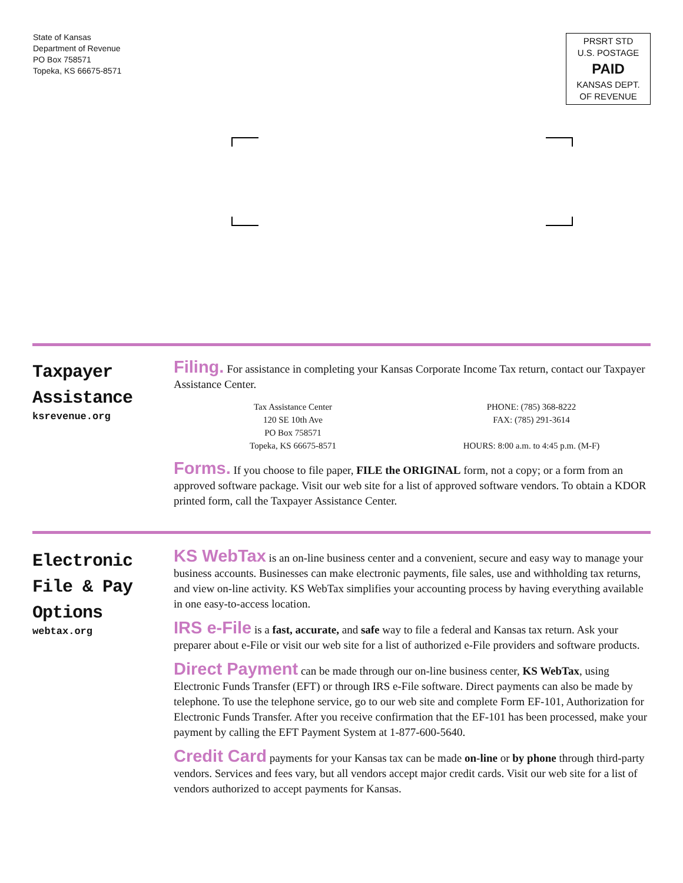State of Kansas
Department of Revenue
PO Box 758571
Topeka, KS 66675-8571
PRSRT STD
U.S. POSTAGE
PAID
KANSAS DEPT.
OF REVENUE
Taxpayer
Assistance
ksrevenue.org
Filing. For assistance in completing your Kansas Corporate Income Tax return, contact our Taxpayer Assistance Center.
Tax Assistance Center
120 SE 10th Ave
PO Box 758571
Topeka, KS 66675-8571
PHONE: (785) 368-8222
FAX: (785) 291-3614
HOURS: 8:00 a.m. to 4:45 p.m. (M-F)
Forms. If you choose to file paper, FILE the ORIGINAL form, not a copy; or a form from an approved software package. Visit our web site for a list of approved software vendors. To obtain a KDOR printed form, call the Taxpayer Assistance Center.
Electronic
File & Pay
Options
webtax.org
KS WebTax is an on-line business center and a convenient, secure and easy way to manage your business accounts. Businesses can make electronic payments, file sales, use and withholding tax returns, and view on-line activity. KS WebTax simplifies your accounting process by having everything available in one easy-to-access location.
IRS e-File is a fast, accurate, and safe way to file a federal and Kansas tax return. Ask your preparer about e-File or visit our web site for a list of authorized e-File providers and software products.
Direct Payment can be made through our on-line business center, KS WebTax, using Electronic Funds Transfer (EFT) or through IRS e-File software. Direct payments can also be made by telephone. To use the telephone service, go to our web site and complete Form EF-101, Authorization for Electronic Funds Transfer. After you receive confirmation that the EF-101 has been processed, make your payment by calling the EFT Payment System at 1-877-600-5640.
Credit Card payments for your Kansas tax can be made on-line or by phone through third-party vendors. Services and fees vary, but all vendors accept major credit cards. Visit our web site for a list of vendors authorized to accept payments for Kansas.